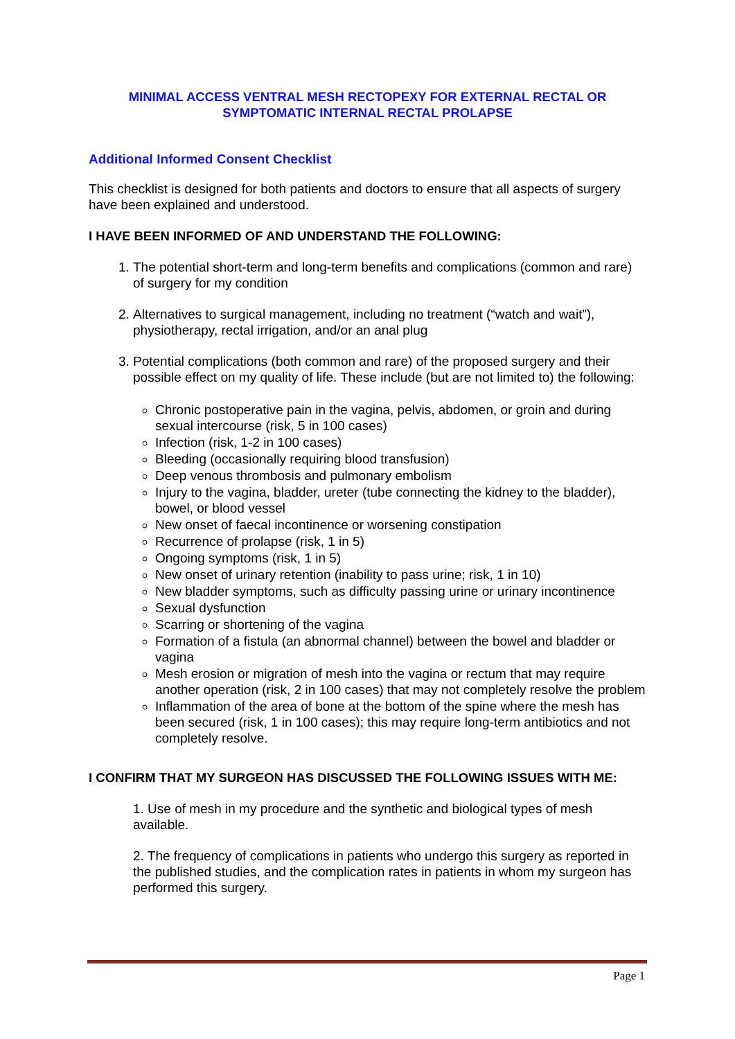MINIMAL ACCESS VENTRAL MESH RECTOPEXY FOR EXTERNAL RECTAL OR
SYMPTOMATIC INTERNAL RECTAL PROLAPSE
Additional Informed Consent Checklist
This checklist is designed for both patients and doctors to ensure that all aspects of surgery have been explained and understood.
I HAVE BEEN INFORMED OF AND UNDERSTAND THE FOLLOWING:
1. The potential short-term and long-term benefits and complications (common and rare) of surgery for my condition
2. Alternatives to surgical management, including no treatment (“watch and wait”), physiotherapy, rectal irrigation, and/or an anal plug
3. Potential complications (both common and rare) of the proposed surgery and their possible effect on my quality of life. These include (but are not limited to) the following:
Chronic postoperative pain in the vagina, pelvis, abdomen, or groin and during sexual intercourse (risk, 5 in 100 cases)
Infection (risk, 1-2 in 100 cases)
Bleeding (occasionally requiring blood transfusion)
Deep venous thrombosis and pulmonary embolism
Injury to the vagina, bladder, ureter (tube connecting the kidney to the bladder), bowel, or blood vessel
New onset of faecal incontinence or worsening constipation
Recurrence of prolapse (risk, 1 in 5)
Ongoing symptoms (risk, 1 in 5)
New onset of urinary retention (inability to pass urine; risk, 1 in 10)
New bladder symptoms, such as difficulty passing urine or urinary incontinence
Sexual dysfunction
Scarring or shortening of the vagina
Formation of a fistula (an abnormal channel) between the bowel and bladder or vagina
Mesh erosion or migration of mesh into the vagina or rectum that may require another operation (risk, 2 in 100 cases) that may not completely resolve the problem
Inflammation of the area of bone at the bottom of the spine where the mesh has been secured (risk, 1 in 100 cases); this may require long-term antibiotics and not completely resolve.
I CONFIRM THAT MY SURGEON HAS DISCUSSED THE FOLLOWING ISSUES WITH ME:
1. Use of mesh in my procedure and the synthetic and biological types of mesh available.
2. The frequency of complications in patients who undergo this surgery as reported in the published studies, and the complication rates in patients in whom my surgeon has performed this surgery.
Page 1